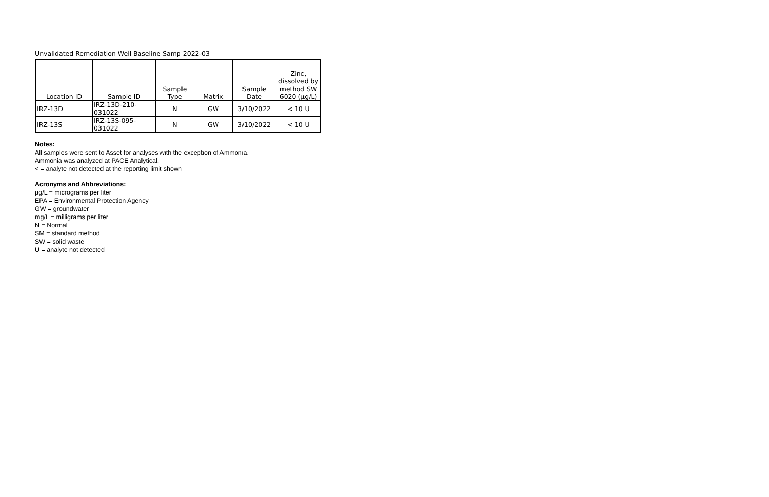Unvalidated Remediation Well Baseline Samp 2022-03
| Location ID | Sample ID | Sample Type | Matrix | Sample Date | Zinc, dissolved by method SW 6020 (µg/L) |
| --- | --- | --- | --- | --- | --- |
| IRZ-13D | IRZ-13D-210-031022 | N | GW | 3/10/2022 | < 10 U |
| IRZ-13S | IRZ-13S-095-031022 | N | GW | 3/10/2022 | < 10 U |
Notes:
All samples were sent to Asset for analyses with the exception of Ammonia.
Ammonia was analyzed at PACE Analytical.
< = analyte not detected at the reporting limit shown
Acronyms and Abbreviations:
µg/L = micrograms per liter
EPA = Environmental Protection Agency
GW = groundwater
mg/L = milligrams per liter
N = Normal
SM = standard method
SW = solid waste
U = analyte not detected